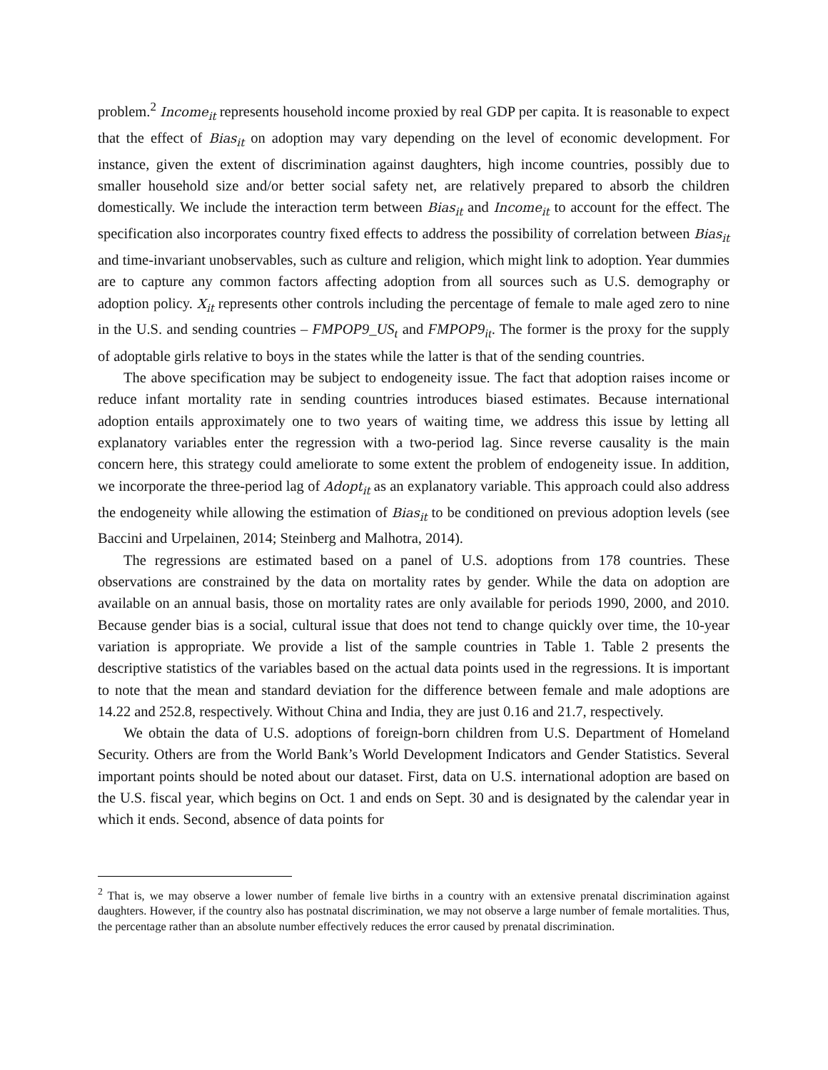problem.<sup>2</sup> Income<sub>it</sub> represents household income proxied by real GDP per capita. It is reasonable to expect that the effect of Bias<sub>it</sub> on adoption may vary depending on the level of economic development. For instance, given the extent of discrimination against daughters, high income countries, possibly due to smaller household size and/or better social safety net, are relatively prepared to absorb the children domestically. We include the interaction term between Bias<sub>it</sub> and Income<sub>it</sub> to account for the effect. The specification also incorporates country fixed effects to address the possibility of correlation between Bias<sub>it</sub> and time-invariant unobservables, such as culture and religion, which might link to adoption. Year dummies are to capture any common factors affecting adoption from all sources such as U.S. demography or adoption policy. X<sub>it</sub> represents other controls including the percentage of female to male aged zero to nine in the U.S. and sending countries – FMPOP9_US<sub>t</sub> and FMPOP9<sub>it</sub>. The former is the proxy for the supply of adoptable girls relative to boys in the states while the latter is that of the sending countries.
The above specification may be subject to endogeneity issue. The fact that adoption raises income or reduce infant mortality rate in sending countries introduces biased estimates. Because international adoption entails approximately one to two years of waiting time, we address this issue by letting all explanatory variables enter the regression with a two-period lag. Since reverse causality is the main concern here, this strategy could ameliorate to some extent the problem of endogeneity issue. In addition, we incorporate the three-period lag of Adopt<sub>it</sub> as an explanatory variable. This approach could also address the endogeneity while allowing the estimation of Bias<sub>it</sub> to be conditioned on previous adoption levels (see Baccini and Urpelainen, 2014; Steinberg and Malhotra, 2014).
The regressions are estimated based on a panel of U.S. adoptions from 178 countries. These observations are constrained by the data on mortality rates by gender. While the data on adoption are available on an annual basis, those on mortality rates are only available for periods 1990, 2000, and 2010. Because gender bias is a social, cultural issue that does not tend to change quickly over time, the 10-year variation is appropriate. We provide a list of the sample countries in Table 1. Table 2 presents the descriptive statistics of the variables based on the actual data points used in the regressions. It is important to note that the mean and standard deviation for the difference between female and male adoptions are 14.22 and 252.8, respectively. Without China and India, they are just 0.16 and 21.7, respectively.
We obtain the data of U.S. adoptions of foreign-born children from U.S. Department of Homeland Security. Others are from the World Bank’s World Development Indicators and Gender Statistics. Several important points should be noted about our dataset. First, data on U.S. international adoption are based on the U.S. fiscal year, which begins on Oct. 1 and ends on Sept. 30 and is designated by the calendar year in which it ends. Second, absence of data points for
<sup>2</sup> That is, we may observe a lower number of female live births in a country with an extensive prenatal discrimination against daughters. However, if the country also has postnatal discrimination, we may not observe a large number of female mortalities. Thus, the percentage rather than an absolute number effectively reduces the error caused by prenatal discrimination.